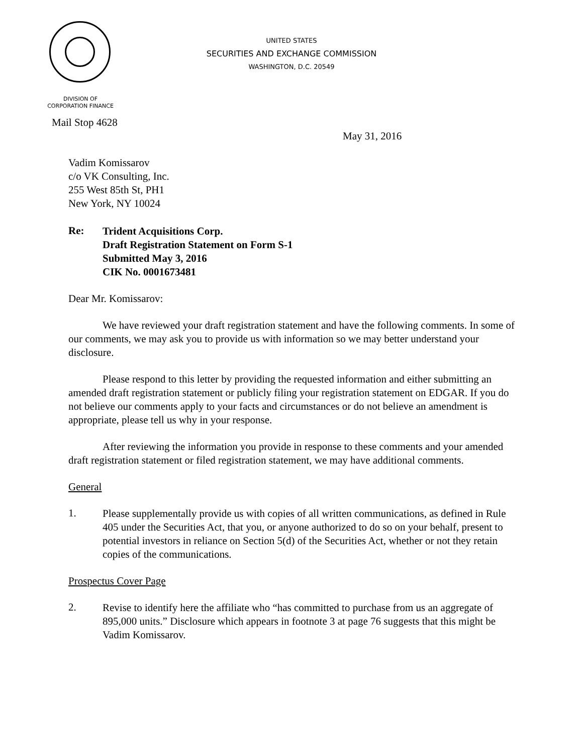UNITED STATES
SECURITIES AND EXCHANGE COMMISSION
WASHINGTON, D.C. 20549
DIVISION OF
CORPORATION FINANCE
Mail Stop 4628
May 31, 2016
Vadim Komissarov
c/o VK Consulting, Inc.
255 West 85th St, PH1
New York, NY 10024
Re:
Trident Acquisitions Corp.
Draft Registration Statement on Form S-1
Submitted May 3, 2016
CIK No. 0001673481
Dear Mr. Komissarov:
We have reviewed your draft registration statement and have the following comments. In some of our comments, we may ask you to provide us with information so we may better understand your disclosure.
Please respond to this letter by providing the requested information and either submitting an amended draft registration statement or publicly filing your registration statement on EDGAR. If you do not believe our comments apply to your facts and circumstances or do not believe an amendment is appropriate, please tell us why in your response.
After reviewing the information you provide in response to these comments and your amended draft registration statement or filed registration statement, we may have additional comments.
General
1.
Please supplementally provide us with copies of all written communications, as defined in Rule 405 under the Securities Act, that you, or anyone authorized to do so on your behalf, present to potential investors in reliance on Section 5(d) of the Securities Act, whether or not they retain copies of the communications.
Prospectus Cover Page
2.
Revise to identify here the affiliate who “has committed to purchase from us an aggregate of 895,000 units.” Disclosure which appears in footnote 3 at page 76 suggests that this might be Vadim Komissarov.